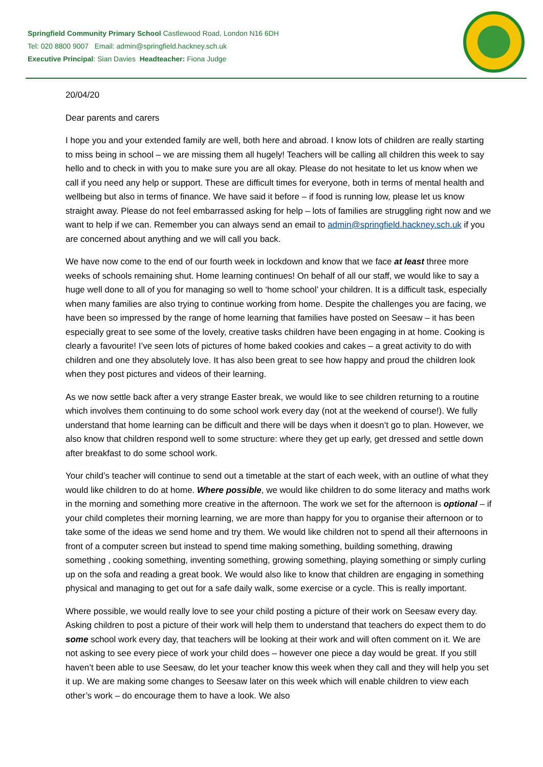Springfield Community Primary School Castlewood Road, London N16 6DH
Tel: 020 8800 9007 Email: admin@springfield.hackney.sch.uk
Executive Principal: Sian Davies Headteacher: Fiona Judge
20/04/20
Dear parents and carers
I hope you and your extended family are well, both here and abroad. I know lots of children are really starting to miss being in school – we are missing them all hugely! Teachers will be calling all children this week to say hello and to check in with you to make sure you are all okay. Please do not hesitate to let us know when we call if you need any help or support. These are difficult times for everyone, both in terms of mental health and wellbeing but also in terms of finance. We have said it before – if food is running low, please let us know straight away. Please do not feel embarrassed asking for help – lots of families are struggling right now and we want to help if we can. Remember you can always send an email to admin@springfield.hackney.sch.uk if you are concerned about anything and we will call you back.
We have now come to the end of our fourth week in lockdown and know that we face at least three more weeks of schools remaining shut. Home learning continues! On behalf of all our staff, we would like to say a huge well done to all of you for managing so well to ‘home school’ your children. It is a difficult task, especially when many families are also trying to continue working from home. Despite the challenges you are facing, we have been so impressed by the range of home learning that families have posted on Seesaw – it has been especially great to see some of the lovely, creative tasks children have been engaging in at home. Cooking is clearly a favourite! I’ve seen lots of pictures of home baked cookies and cakes – a great activity to do with children and one they absolutely love. It has also been great to see how happy and proud the children look when they post pictures and videos of their learning.
As we now settle back after a very strange Easter break, we would like to see children returning to a routine which involves them continuing to do some school work every day (not at the weekend of course!). We fully understand that home learning can be difficult and there will be days when it doesn’t go to plan. However, we also know that children respond well to some structure: where they get up early, get dressed and settle down after breakfast to do some school work.
Your child’s teacher will continue to send out a timetable at the start of each week, with an outline of what they would like children to do at home. Where possible, we would like children to do some literacy and maths work in the morning and something more creative in the afternoon. The work we set for the afternoon is optional – if your child completes their morning learning, we are more than happy for you to organise their afternoon or to take some of the ideas we send home and try them. We would like children not to spend all their afternoons in front of a computer screen but instead to spend time making something, building something, drawing something , cooking something, inventing something, growing something, playing something or simply curling up on the sofa and reading a great book. We would also like to know that children are engaging in something physical and managing to get out for a safe daily walk, some exercise or a cycle. This is really important.
Where possible, we would really love to see your child posting a picture of their work on Seesaw every day. Asking children to post a picture of their work will help them to understand that teachers do expect them to do some school work every day, that teachers will be looking at their work and will often comment on it. We are not asking to see every piece of work your child does – however one piece a day would be great. If you still haven’t been able to use Seesaw, do let your teacher know this week when they call and they will help you set it up. We are making some changes to Seesaw later on this week which will enable children to view each other’s work – do encourage them to have a look. We also